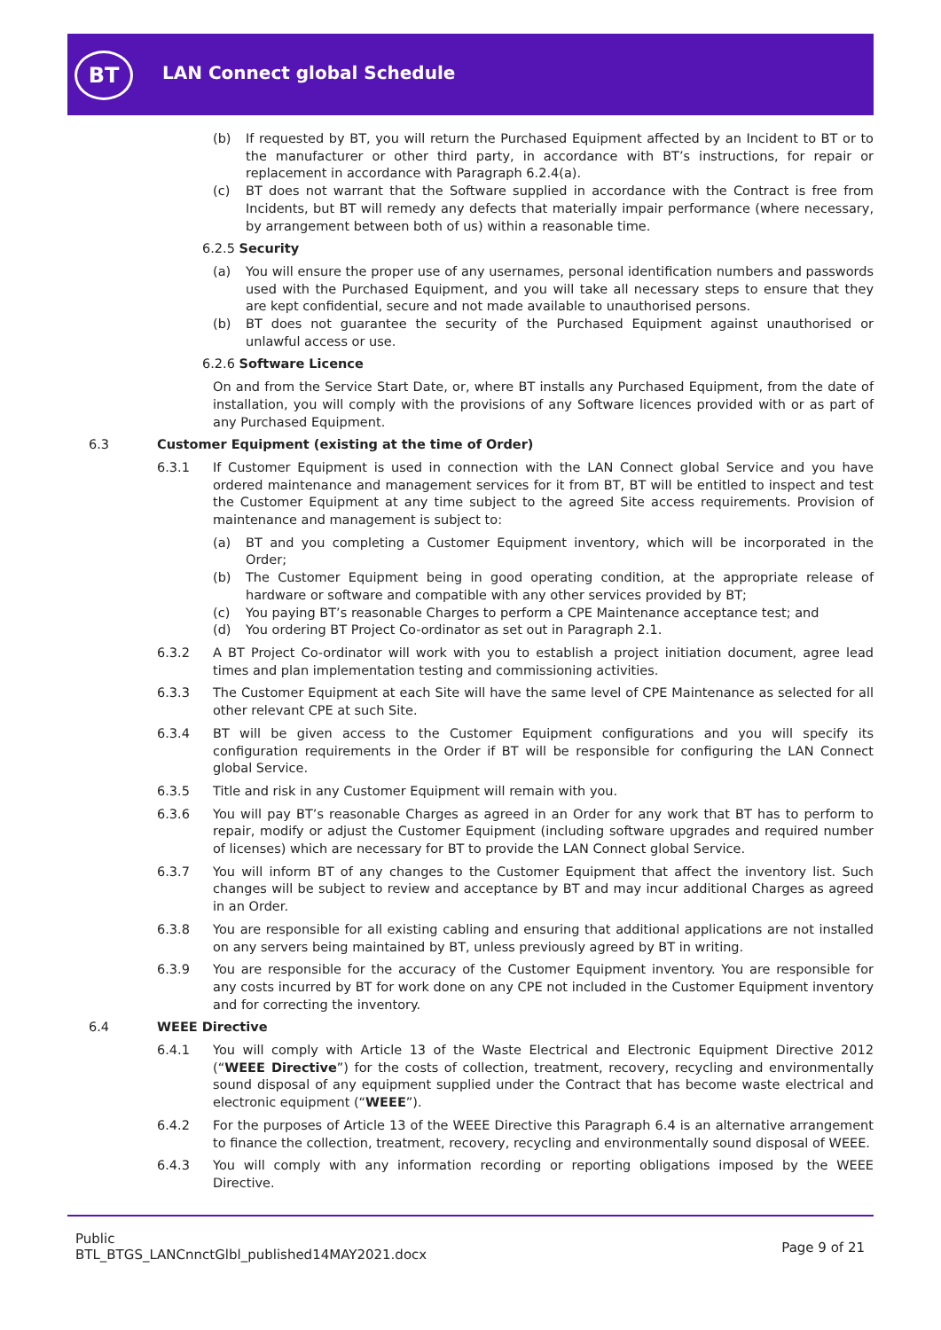BT LAN Connect global Schedule
(b) If requested by BT, you will return the Purchased Equipment affected by an Incident to BT or to the manufacturer or other third party, in accordance with BT’s instructions, for repair or replacement in accordance with Paragraph 6.2.4(a).
(c) BT does not warrant that the Software supplied in accordance with the Contract is free from Incidents, but BT will remedy any defects that materially impair performance (where necessary, by arrangement between both of us) within a reasonable time.
6.2.5 Security
(a) You will ensure the proper use of any usernames, personal identification numbers and passwords used with the Purchased Equipment, and you will take all necessary steps to ensure that they are kept confidential, secure and not made available to unauthorised persons.
(b) BT does not guarantee the security of the Purchased Equipment against unauthorised or unlawful access or use.
6.2.6 Software Licence
On and from the Service Start Date, or, where BT installs any Purchased Equipment, from the date of installation, you will comply with the provisions of any Software licences provided with or as part of any Purchased Equipment.
6.3 Customer Equipment (existing at the time of Order)
6.3.1 If Customer Equipment is used in connection with the LAN Connect global Service and you have ordered maintenance and management services for it from BT, BT will be entitled to inspect and test the Customer Equipment at any time subject to the agreed Site access requirements. Provision of maintenance and management is subject to:
(a) BT and you completing a Customer Equipment inventory, which will be incorporated in the Order;
(b) The Customer Equipment being in good operating condition, at the appropriate release of hardware or software and compatible with any other services provided by BT;
(c) You paying BT’s reasonable Charges to perform a CPE Maintenance acceptance test; and
(d) You ordering BT Project Co-ordinator as set out in Paragraph 2.1.
6.3.2 A BT Project Co-ordinator will work with you to establish a project initiation document, agree lead times and plan implementation testing and commissioning activities.
6.3.3 The Customer Equipment at each Site will have the same level of CPE Maintenance as selected for all other relevant CPE at such Site.
6.3.4 BT will be given access to the Customer Equipment configurations and you will specify its configuration requirements in the Order if BT will be responsible for configuring the LAN Connect global Service.
6.3.5 Title and risk in any Customer Equipment will remain with you.
6.3.6 You will pay BT’s reasonable Charges as agreed in an Order for any work that BT has to perform to repair, modify or adjust the Customer Equipment (including software upgrades and required number of licenses) which are necessary for BT to provide the LAN Connect global Service.
6.3.7 You will inform BT of any changes to the Customer Equipment that affect the inventory list. Such changes will be subject to review and acceptance by BT and may incur additional Charges as agreed in an Order.
6.3.8 You are responsible for all existing cabling and ensuring that additional applications are not installed on any servers being maintained by BT, unless previously agreed by BT in writing.
6.3.9 You are responsible for the accuracy of the Customer Equipment inventory. You are responsible for any costs incurred by BT for work done on any CPE not included in the Customer Equipment inventory and for correcting the inventory.
6.4 WEEE Directive
6.4.1 You will comply with Article 13 of the Waste Electrical and Electronic Equipment Directive 2012 (“WEEE Directive”) for the costs of collection, treatment, recovery, recycling and environmentally sound disposal of any equipment supplied under the Contract that has become waste electrical and electronic equipment (“WEEE”).
6.4.2 For the purposes of Article 13 of the WEEE Directive this Paragraph 6.4 is an alternative arrangement to finance the collection, treatment, recovery, recycling and environmentally sound disposal of WEEE.
6.4.3 You will comply with any information recording or reporting obligations imposed by the WEEE Directive.
Public
BTL_BTGS_LANCnnctGlbl_published14MAY2021.docx
Page 9 of 21